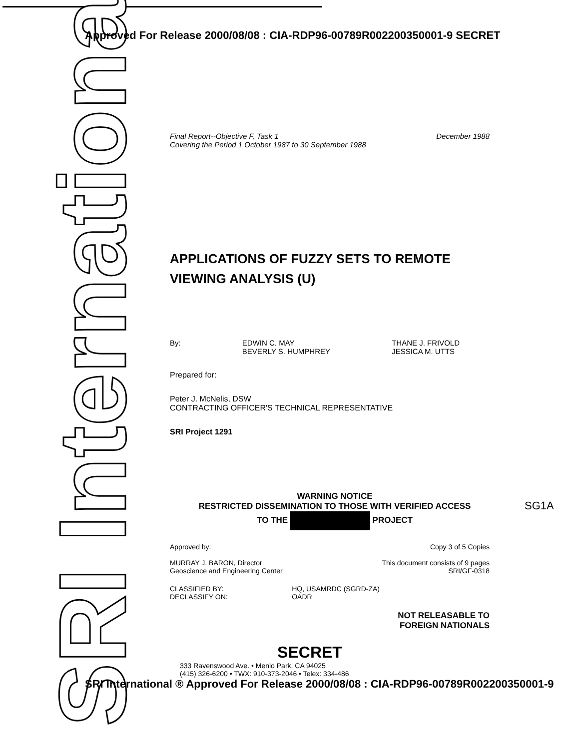SRI International
Approved For Release 2000/08/08 : CIA-RDP96-00789R002200350001-9 SECRET
Final Report--Objective F, Task 1
Covering the Period 1 October 1987 to 30 September 1988
December 1988
APPLICATIONS OF FUZZY SETS TO REMOTE VIEWING ANALYSIS (U)
By: EDWIN C. MAY
BEVERLY S. HUMPHREY
THANE J. FRIVOLD
JESSICA M. UTTS
Prepared for:
Peter J. McNelis, DSW
CONTRACTING OFFICER'S TECHNICAL REPRESENTATIVE
SRI Project 1291
WARNING NOTICE
RESTRICTED DISSEMINATION TO THOSE WITH VERIFIED ACCESS
TO THE PROJECT
Approved by:
MURRAY J. BARON, Director
Geoscience and Engineering Center
Copy 3 of 5 Copies
This document consists of 9 pages
SRI/GF-0318
CLASSIFIED BY:
DECLASSIFY ON:
HQ, USAMRDC (SGRD-ZA)
OADR
NOT RELEASABLE TO
FOREIGN NATIONALS
SECRET
333 Ravenswood Ave. • Menlo Park, CA 94025
(415) 326-6200 • TWX: 910-373-2046 • Telex: 334-486
SRI International ® Approved For Release 2000/08/08 : CIA-RDP96-00789R002200350001-9
SG1A